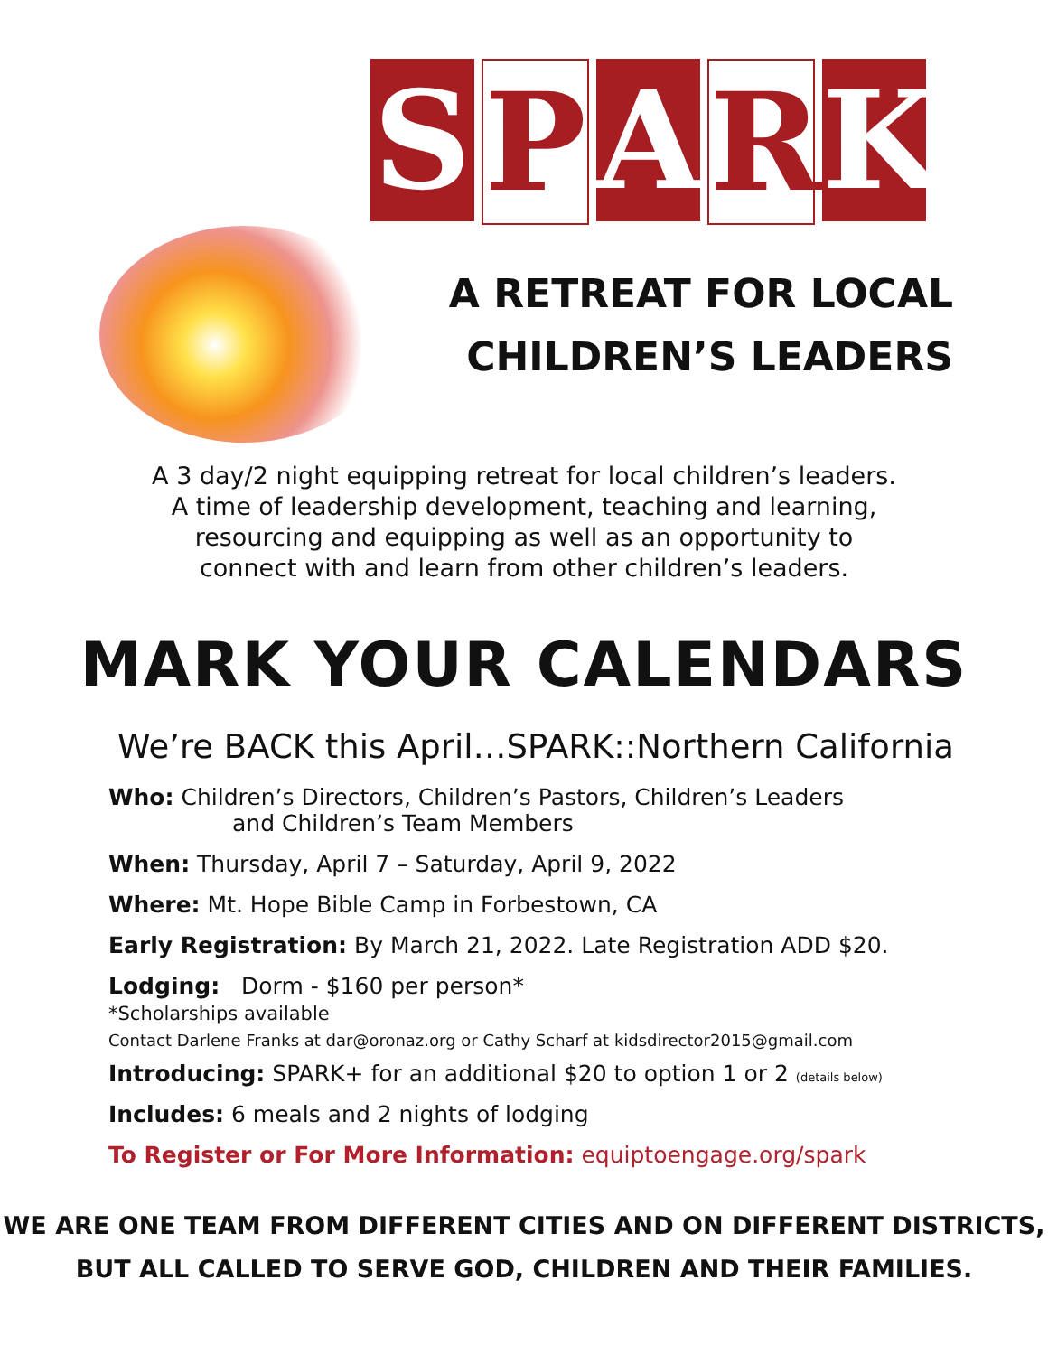SPARK
A RETREAT FOR LOCAL
CHILDREN’S LEADERS
A 3 day/2 night equipping retreat for local children’s leaders.
A time of leadership development, teaching and learning,
resourcing and equipping as well as an opportunity to
connect with and learn from other children’s leaders.
MARK YOUR CALENDARS
We’re BACK this April…SPARK::Northern California
Who: Children’s Directors, Children’s Pastors, Children’s Leaders
and Children’s Team Members
When: Thursday, April 7 – Saturday, April 9, 2022
Where: Mt. Hope Bible Camp in Forbestown, CA
Early Registration: By March 21, 2022. Late Registration ADD $20.
Lodging: Dorm - $160 per person*
*Scholarships available
Contact Darlene Franks at dar@oronaz.org or Cathy Scharf at kidsdirector2015@gmail.com
Introducing: SPARK+ for an additional $20 to option 1 or 2 (details below)
Includes: 6 meals and 2 nights of lodging
To Register or For More Information: equiptoengage.org/spark
WE ARE ONE TEAM FROM DIFFERENT CITIES AND ON DIFFERENT DISTRICTS,
BUT ALL CALLED TO SERVE GOD, CHILDREN AND THEIR FAMILIES.